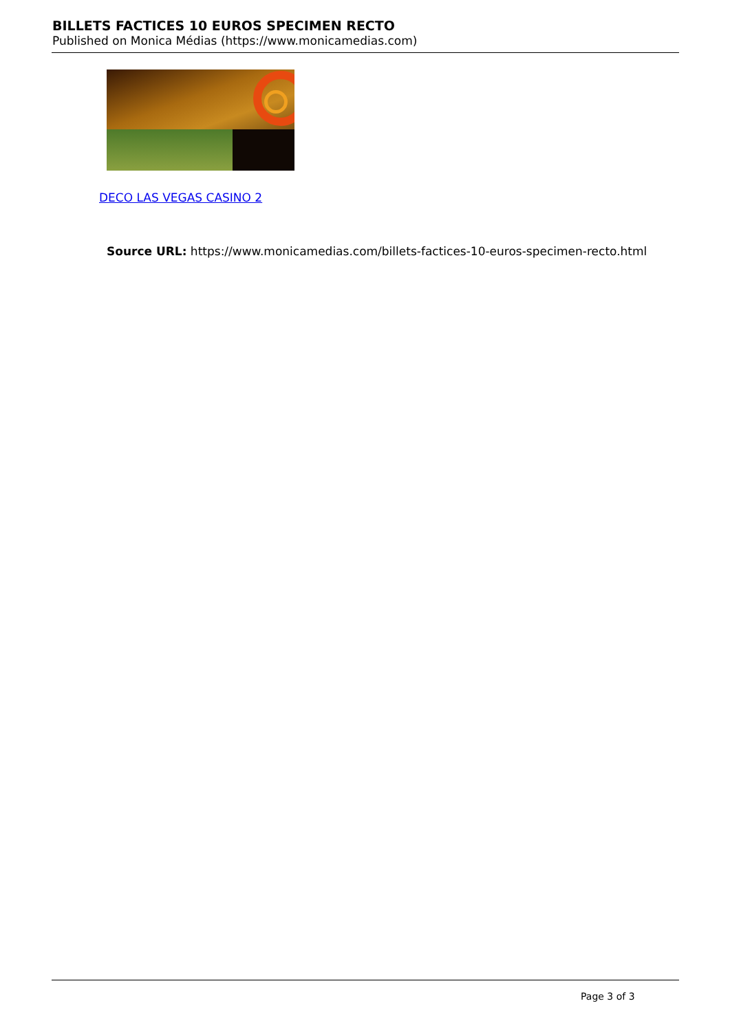BILLETS FACTICES 10 EUROS SPECIMEN RECTO
Published on Monica Médias (https://www.monicamedias.com)
DECO LAS VEGAS CASINO 2
Source URL: https://www.monicamedias.com/billets-factices-10-euros-specimen-recto.html
Page 3 of 3